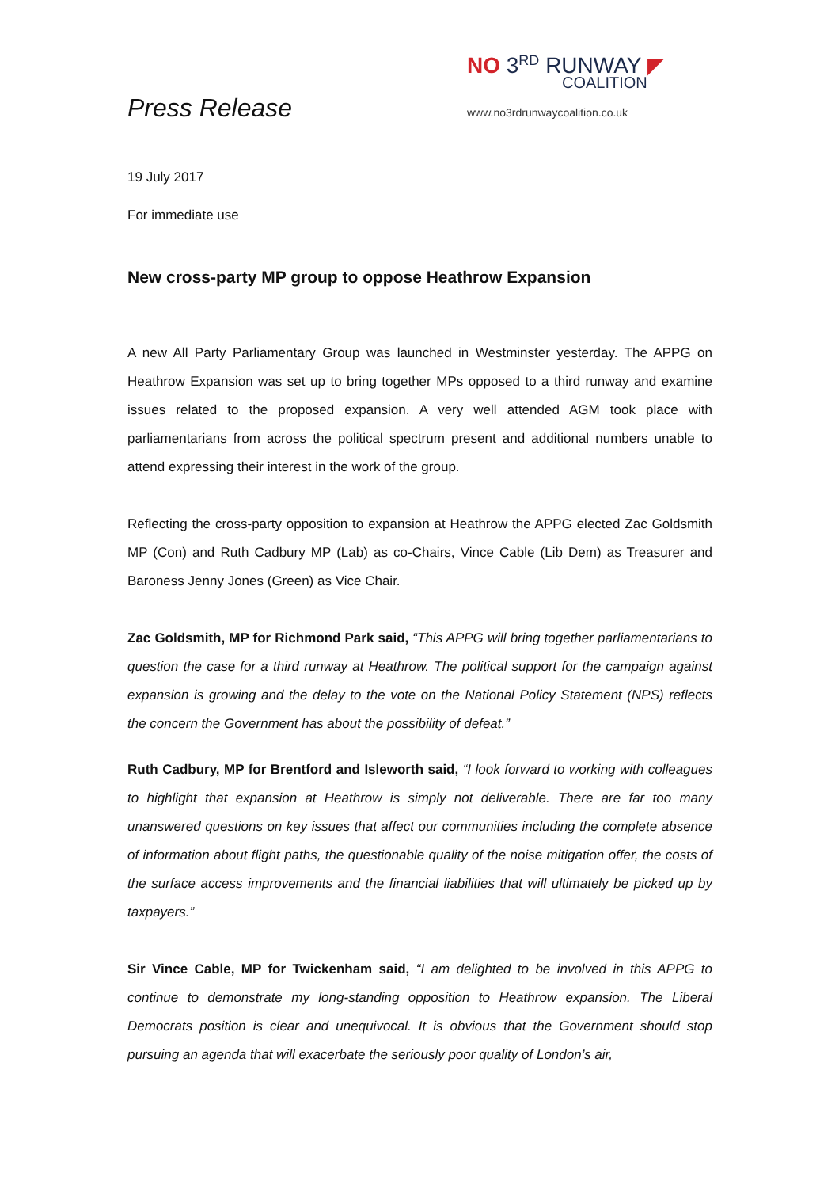Press Release
NO 3<sup>RD</sup> RUNWAY ◤
COALITION
www.no3rdrunwaycoalition.co.uk
19 July 2017
For immediate use
New cross-party MP group to oppose Heathrow Expansion
A new All Party Parliamentary Group was launched in Westminster yesterday. The APPG on Heathrow Expansion was set up to bring together MPs opposed to a third runway and examine issues related to the proposed expansion. A very well attended AGM took place with parliamentarians from across the political spectrum present and additional numbers unable to attend expressing their interest in the work of the group.
Reflecting the cross-party opposition to expansion at Heathrow the APPG elected Zac Goldsmith MP (Con) and Ruth Cadbury MP (Lab) as co-Chairs, Vince Cable (Lib Dem) as Treasurer and Baroness Jenny Jones (Green) as Vice Chair.
Zac Goldsmith, MP for Richmond Park said, “This APPG will bring together parliamentarians to question the case for a third runway at Heathrow. The political support for the campaign against expansion is growing and the delay to the vote on the National Policy Statement (NPS) reflects the concern the Government has about the possibility of defeat.”
Ruth Cadbury, MP for Brentford and Isleworth said, “I look forward to working with colleagues to highlight that expansion at Heathrow is simply not deliverable. There are far too many unanswered questions on key issues that affect our communities including the complete absence of information about flight paths, the questionable quality of the noise mitigation offer, the costs of the surface access improvements and the financial liabilities that will ultimately be picked up by taxpayers.”
Sir Vince Cable, MP for Twickenham said, “I am delighted to be involved in this APPG to continue to demonstrate my long-standing opposition to Heathrow expansion. The Liberal Democrats position is clear and unequivocal. It is obvious that the Government should stop pursuing an agenda that will exacerbate the seriously poor quality of London’s air,